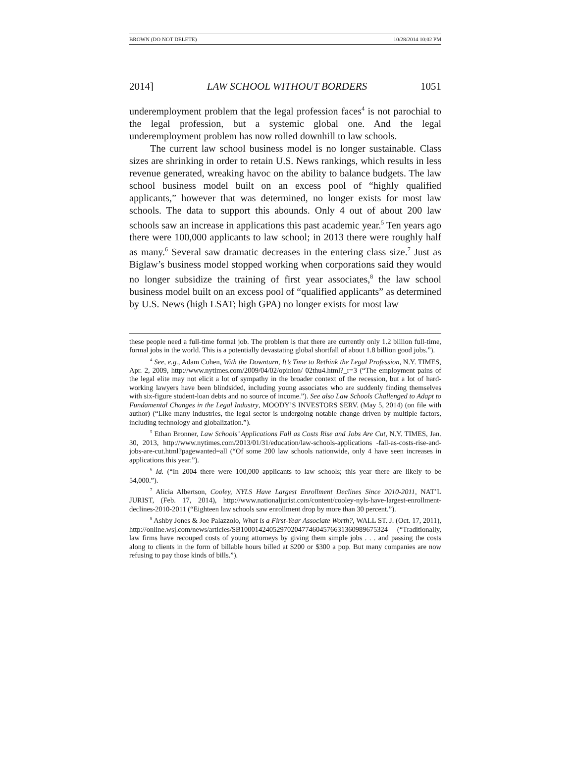BROWN (DO NOT DELETE) 10/28/2014 10:02 PM
2014] LAW SCHOOL WITHOUT BORDERS 1051
underemployment problem that the legal profession faces<sup>4</sup> is not parochial to the legal profession, but a systemic global one. And the legal underemployment problem has now rolled downhill to law schools.
The current law school business model is no longer sustainable. Class sizes are shrinking in order to retain U.S. News rankings, which results in less revenue generated, wreaking havoc on the ability to balance budgets. The law school business model built on an excess pool of “highly qualified applicants,” however that was determined, no longer exists for most law schools. The data to support this abounds. Only 4 out of about 200 law schools saw an increase in applications this past academic year.<sup>5</sup> Ten years ago there were 100,000 applicants to law school; in 2013 there were roughly half as many.<sup>6</sup> Several saw dramatic decreases in the entering class size.<sup>7</sup> Just as Biglaw’s business model stopped working when corporations said they would no longer subsidize the training of first year associates,<sup>8</sup> the law school business model built on an excess pool of “qualified applicants” as determined by U.S. News (high LSAT; high GPA) no longer exists for most law
these people need a full-time formal job. The problem is that there are currently only 1.2 billion full-time, formal jobs in the world. This is a potentially devastating global shortfall of about 1.8 billion good jobs.”).
<sup>4</sup> See, e.g., Adam Cohen, With the Downturn, It’s Time to Rethink the Legal Profession, N.Y. TIMES, Apr. 2, 2009, http://www.nytimes.com/2009/04/02/opinion/ 02thu4.html?_r=3 (“The employment pains of the legal elite may not elicit a lot of sympathy in the broader context of the recession, but a lot of hard-working lawyers have been blindsided, including young associates who are suddenly finding themselves with six-figure student-loan debts and no source of income.”). See also Law Schools Challenged to Adapt to Fundamental Changes in the Legal Industry, MOODY’S INVESTORS SERV. (May 5, 2014) (on file with author) (“Like many industries, the legal sector is undergoing notable change driven by multiple factors, including technology and globalization.”).
<sup>5</sup> Ethan Bronner, Law Schools’ Applications Fall as Costs Rise and Jobs Are Cut, N.Y. TIMES, Jan. 30, 2013, http://www.nytimes.com/2013/01/31/education/law-schools-applications -fall-as-costs-rise-and-jobs-are-cut.html?pagewanted=all (“Of some 200 law schools nationwide, only 4 have seen increases in applications this year.”).
<sup>6</sup> Id. (“In 2004 there were 100,000 applicants to law schools; this year there are likely to be 54,000.”).
<sup>7</sup> Alicia Albertson, Cooley, NYLS Have Largest Enrollment Declines Since 2010-2011, NAT’L JURIST, (Feb. 17, 2014), http://www.nationaljurist.com/content/cooley-nyls-have-largest-enrollment-declines-2010-2011 (“Eighteen law schools saw enrollment drop by more than 30 percent.”).
<sup>8</sup> Ashby Jones & Joe Palazzolo, What is a First-Year Associate Worth?, WALL ST. J. (Oct. 17, 2011), http://online.wsj.com/news/articles/SB10001424052970204774604576631360989675324 (“Traditionally, law firms have recouped costs of young attorneys by giving them simple jobs . . . and passing the costs along to clients in the form of billable hours billed at $200 or $300 a pop. But many companies are now refusing to pay those kinds of bills.”).